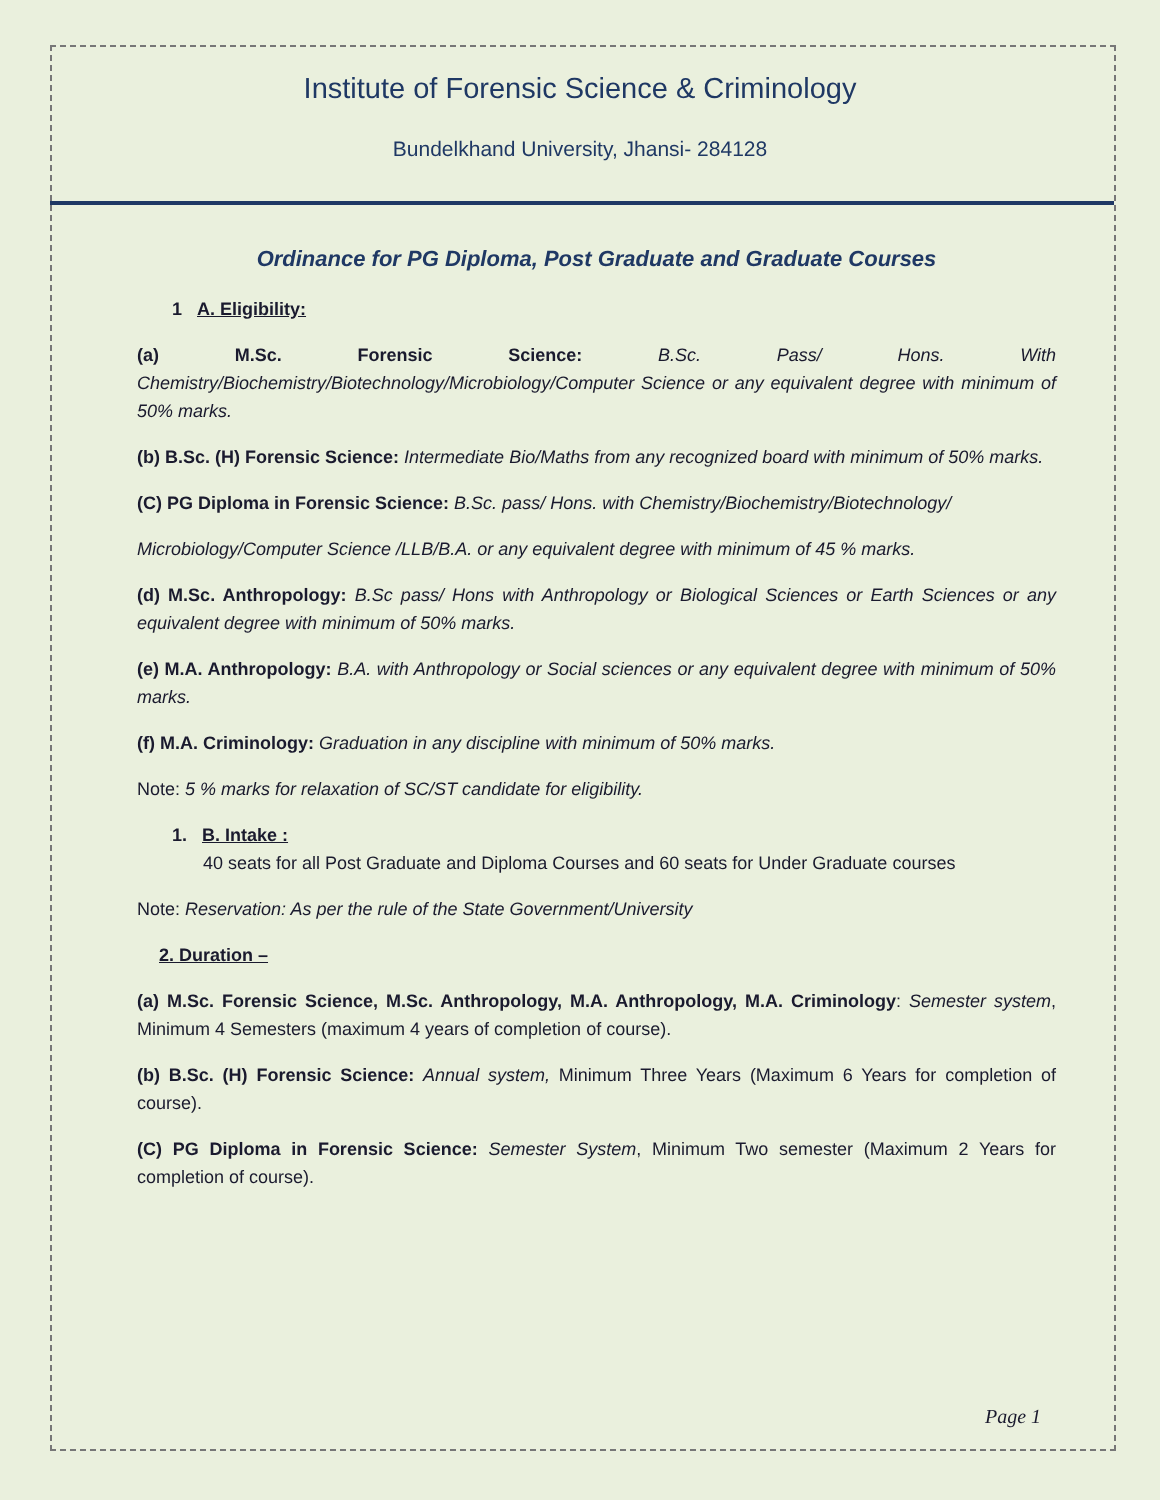Institute of Forensic Science & Criminology
Bundelkhand University, Jhansi- 284128
Ordinance for PG Diploma, Post Graduate and Graduate Courses
1 A. Eligibility:
(a) M.Sc. Forensic Science: B.Sc. Pass/ Hons. With Chemistry/Biochemistry/Biotechnology/Microbiology/Computer Science or any equivalent degree with minimum of 50% marks.
(b) B.Sc. (H) Forensic Science: Intermediate Bio/Maths from any recognized board with minimum of 50% marks.
(C) PG Diploma in Forensic Science: B.Sc. pass/ Hons. with Chemistry/Biochemistry/Biotechnology/
Microbiology/Computer Science /LLB/B.A. or any equivalent degree with minimum of 45 % marks.
(d) M.Sc. Anthropology: B.Sc pass/ Hons with Anthropology or Biological Sciences or Earth Sciences or any equivalent degree with minimum of 50% marks.
(e) M.A. Anthropology: B.A. with Anthropology or Social sciences or any equivalent degree with minimum of 50% marks.
(f) M.A. Criminology: Graduation in any discipline with minimum of 50% marks.
Note: 5 % marks for relaxation of SC/ST candidate for eligibility.
1. B. Intake :
40 seats for all Post Graduate and Diploma Courses and 60 seats for Under Graduate courses
Note: Reservation: As per the rule of the State Government/University
2. Duration –
(a) M.Sc. Forensic Science, M.Sc. Anthropology, M.A. Anthropology, M.A. Criminology: Semester system, Minimum 4 Semesters (maximum 4 years of completion of course).
(b) B.Sc. (H) Forensic Science: Annual system, Minimum Three Years (Maximum 6 Years for completion of course).
(C) PG Diploma in Forensic Science: Semester System, Minimum Two semester (Maximum 2 Years for completion of course).
Page 1